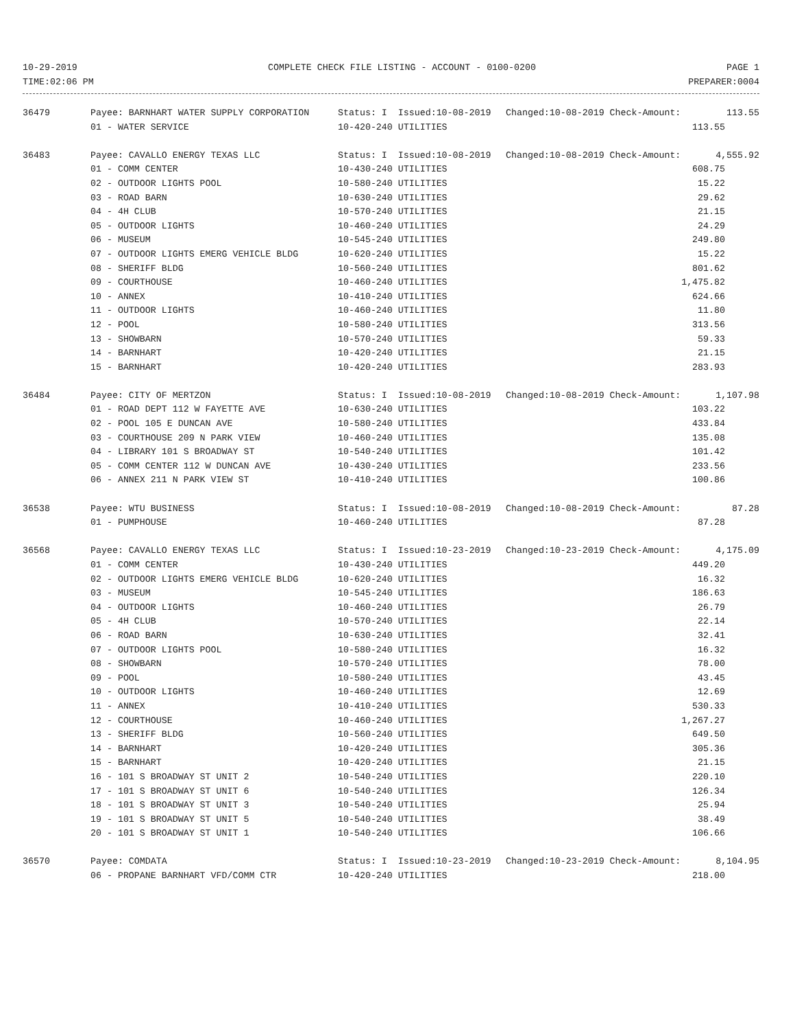10-29-2019 COMPLETE CHECK FILE LISTING - ACCOUNT - 0100-0200 PAGE 1
TIME:02:06 PM PREPARER:0004
| 36479 | Payee: BARNHART WATER SUPPLY CORPORATION | Status: I Issued:10-08-2019 | Changed:10-08-2019 Check-Amount: | 113.55 |
| | 01 - WATER SERVICE | 10-420-240 UTILITIES | | 113.55 |
| 36483 | Payee: CAVALLO ENERGY TEXAS LLC | Status: I Issued:10-08-2019 | Changed:10-08-2019 Check-Amount: | 4,555.92 |
| | 01 - COMM CENTER | 10-430-240 UTILITIES | | 608.75 |
| | 02 - OUTDOOR LIGHTS POOL | 10-580-240 UTILITIES | | 15.22 |
| | 03 - ROAD BARN | 10-630-240 UTILITIES | | 29.62 |
| | 04 - 4H CLUB | 10-570-240 UTILITIES | | 21.15 |
| | 05 - OUTDOOR LIGHTS | 10-460-240 UTILITIES | | 24.29 |
| | 06 - MUSEUM | 10-545-240 UTILITIES | | 249.80 |
| | 07 - OUTDOOR LIGHTS EMERG VEHICLE BLDG | 10-620-240 UTILITIES | | 15.22 |
| | 08 - SHERIFF BLDG | 10-560-240 UTILITIES | | 801.62 |
| | 09 - COURTHOUSE | 10-460-240 UTILITIES | | 1,475.82 |
| | 10 - ANNEX | 10-410-240 UTILITIES | | 624.66 |
| | 11 - OUTDOOR LIGHTS | 10-460-240 UTILITIES | | 11.80 |
| | 12 - POOL | 10-580-240 UTILITIES | | 313.56 |
| | 13 - SHOWBARN | 10-570-240 UTILITIES | | 59.33 |
| | 14 - BARNHART | 10-420-240 UTILITIES | | 21.15 |
| | 15 - BARNHART | 10-420-240 UTILITIES | | 283.93 |
| 36484 | Payee: CITY OF MERTZON | Status: I Issued:10-08-2019 | Changed:10-08-2019 Check-Amount: | 1,107.98 |
| | 01 - ROAD DEPT 112 W FAYETTE AVE | 10-630-240 UTILITIES | | 103.22 |
| | 02 - POOL 105 E DUNCAN AVE | 10-580-240 UTILITIES | | 433.84 |
| | 03 - COURTHOUSE 209 N PARK VIEW | 10-460-240 UTILITIES | | 135.08 |
| | 04 - LIBRARY 101 S BROADWAY ST | 10-540-240 UTILITIES | | 101.42 |
| | 05 - COMM CENTER 112 W DUNCAN AVE | 10-430-240 UTILITIES | | 233.56 |
| | 06 - ANNEX 211 N PARK VIEW ST | 10-410-240 UTILITIES | | 100.86 |
| 36538 | Payee: WTU BUSINESS | Status: I Issued:10-08-2019 | Changed:10-08-2019 Check-Amount: | 87.28 |
| | 01 - PUMPHOUSE | 10-460-240 UTILITIES | | 87.28 |
| 36568 | Payee: CAVALLO ENERGY TEXAS LLC | Status: I Issued:10-23-2019 | Changed:10-23-2019 Check-Amount: | 4,175.09 |
| | 01 - COMM CENTER | 10-430-240 UTILITIES | | 449.20 |
| | 02 - OUTDOOR LIGHTS EMERG VEHICLE BLDG | 10-620-240 UTILITIES | | 16.32 |
| | 03 - MUSEUM | 10-545-240 UTILITIES | | 186.63 |
| | 04 - OUTDOOR LIGHTS | 10-460-240 UTILITIES | | 26.79 |
| | 05 - 4H CLUB | 10-570-240 UTILITIES | | 22.14 |
| | 06 - ROAD BARN | 10-630-240 UTILITIES | | 32.41 |
| | 07 - OUTDOOR LIGHTS POOL | 10-580-240 UTILITIES | | 16.32 |
| | 08 - SHOWBARN | 10-570-240 UTILITIES | | 78.00 |
| | 09 - POOL | 10-580-240 UTILITIES | | 43.45 |
| | 10 - OUTDOOR LIGHTS | 10-460-240 UTILITIES | | 12.69 |
| | 11 - ANNEX | 10-410-240 UTILITIES | | 530.33 |
| | 12 - COURTHOUSE | 10-460-240 UTILITIES | | 1,267.27 |
| | 13 - SHERIFF BLDG | 10-560-240 UTILITIES | | 649.50 |
| | 14 - BARNHART | 10-420-240 UTILITIES | | 305.36 |
| | 15 - BARNHART | 10-420-240 UTILITIES | | 21.15 |
| | 16 - 101 S BROADWAY ST UNIT 2 | 10-540-240 UTILITIES | | 220.10 |
| | 17 - 101 S BROADWAY ST UNIT 6 | 10-540-240 UTILITIES | | 126.34 |
| | 18 - 101 S BROADWAY ST UNIT 3 | 10-540-240 UTILITIES | | 25.94 |
| | 19 - 101 S BROADWAY ST UNIT 5 | 10-540-240 UTILITIES | | 38.49 |
| | 20 - 101 S BROADWAY ST UNIT 1 | 10-540-240 UTILITIES | | 106.66 |
| 36570 | Payee: COMDATA | Status: I Issued:10-23-2019 | Changed:10-23-2019 Check-Amount: | 8,104.95 |
| | 06 - PROPANE BARNHART VFD/COMM CTR | 10-420-240 UTILITIES | | 218.00 |